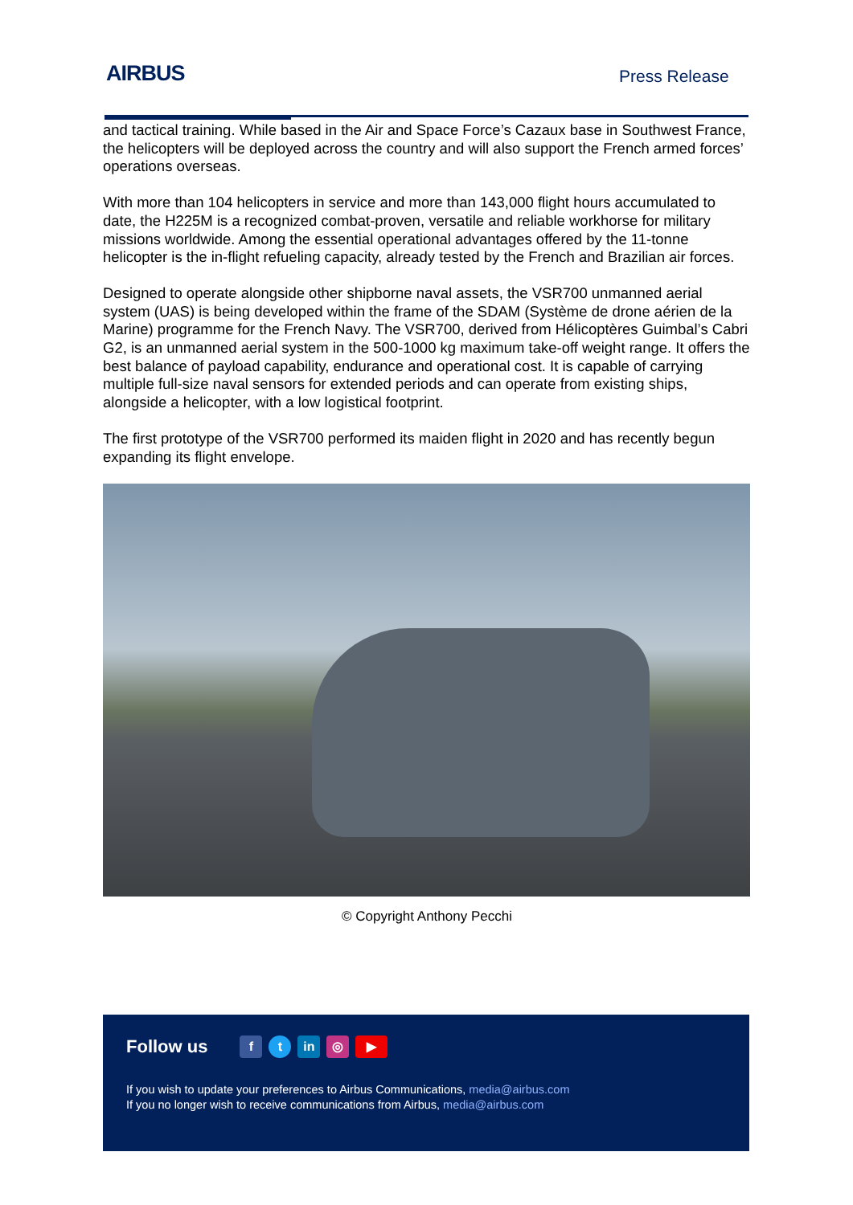AIRBUS Press Release
and tactical training. While based in the Air and Space Force’s Cazaux base in Southwest France, the helicopters will be deployed across the country and will also support the French armed forces’ operations overseas.
With more than 104 helicopters in service and more than 143,000 flight hours accumulated to date, the H225M is a recognized combat-proven, versatile and reliable workhorse for military missions worldwide. Among the essential operational advantages offered by the 11-tonne helicopter is the in-flight refueling capacity, already tested by the French and Brazilian air forces.
Designed to operate alongside other shipborne naval assets, the VSR700 unmanned aerial system (UAS) is being developed within the frame of the SDAM (Système de drone aérien de la Marine) programme for the French Navy. The VSR700, derived from Hélicoptères Guimbal’s Cabri G2, is an unmanned aerial system in the 500-1000 kg maximum take-off weight range. It offers the best balance of payload capability, endurance and operational cost. It is capable of carrying multiple full-size naval sensors for extended periods and can operate from existing ships, alongside a helicopter, with a low logistical footprint.
The first prototype of the VSR700 performed its maiden flight in 2020 and has recently begun expanding its flight envelope.
© Copyright Anthony Pecchi
Follow us f t in ◎ ▶
If you wish to update your preferences to Airbus Communications, media@airbus.com
If you no longer wish to receive communications from Airbus, media@airbus.com